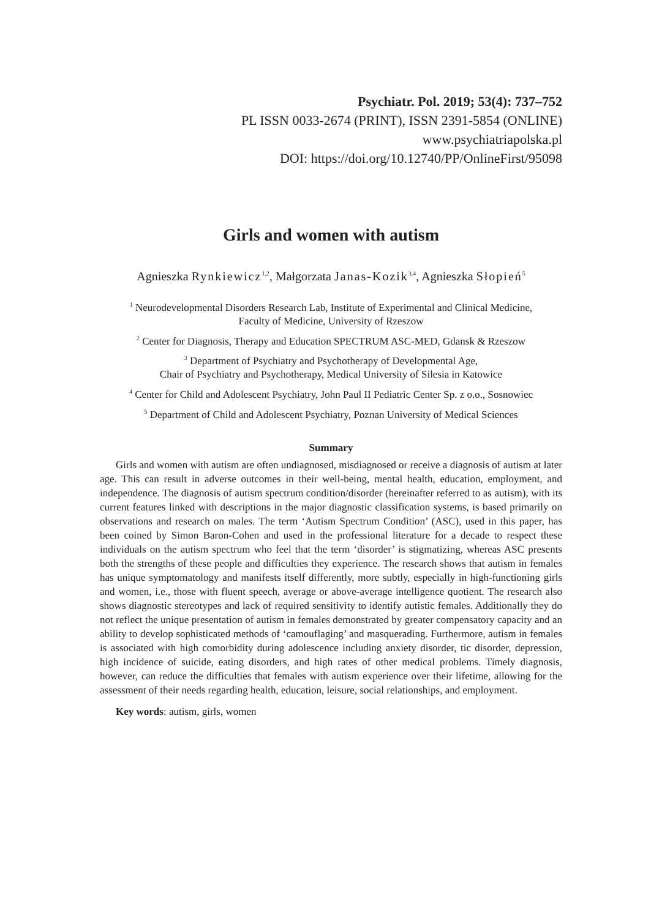Psychiatr. Pol. 2019; 53(4): 737–752
PL ISSN 0033-2674 (PRINT), ISSN 2391-5854 (ONLINE)
www.psychiatriapolska.pl
DOI: https://doi.org/10.12740/PP/OnlineFirst/95098
Girls and women with autism
Agnieszka Rynkiewicz<sup>1,2</sup>, Małgorzata Janas-Kozik<sup>3,4</sup>, Agnieszka Słopień<sup>5</sup>
<sup>1</sup> Neurodevelopmental Disorders Research Lab, Institute of Experimental and Clinical Medicine,
Faculty of Medicine, University of Rzeszow
<sup>2</sup> Center for Diagnosis, Therapy and Education SPECTRUM ASC-MED, Gdansk & Rzeszow
<sup>3</sup> Department of Psychiatry and Psychotherapy of Developmental Age,
Chair of Psychiatry and Psychotherapy, Medical University of Silesia in Katowice
<sup>4</sup> Center for Child and Adolescent Psychiatry, John Paul II Pediatric Center Sp. z o.o., Sosnowiec
<sup>5</sup> Department of Child and Adolescent Psychiatry, Poznan University of Medical Sciences
Summary
Girls and women with autism are often undiagnosed, misdiagnosed or receive a diagnosis of autism at later age. This can result in adverse outcomes in their well-being, mental health, education, employment, and independence. The diagnosis of autism spectrum condition/disorder (hereinafter referred to as autism), with its current features linked with descriptions in the major diagnostic classification systems, is based primarily on observations and research on males. The term ‘Autism Spectrum Condition’ (ASC), used in this paper, has been coined by Simon Baron-Cohen and used in the professional literature for a decade to respect these individuals on the autism spectrum who feel that the term ‘disorder’ is stigmatizing, whereas ASC presents both the strengths of these people and difficulties they experience. The research shows that autism in females has unique symptomatology and manifests itself differently, more subtly, especially in high-functioning girls and women, i.e., those with fluent speech, average or above-average intelligence quotient. The research also shows diagnostic stereotypes and lack of required sensitivity to identify autistic females. Additionally they do not reflect the unique presentation of autism in females demonstrated by greater compensatory capacity and an ability to develop sophisticated methods of ‘camouflaging’ and masquerading. Furthermore, autism in females is associated with high comorbidity during adolescence including anxiety disorder, tic disorder, depression, high incidence of suicide, eating disorders, and high rates of other medical problems. Timely diagnosis, however, can reduce the difficulties that females with autism experience over their lifetime, allowing for the assessment of their needs regarding health, education, leisure, social relationships, and employment.
Key words: autism, girls, women